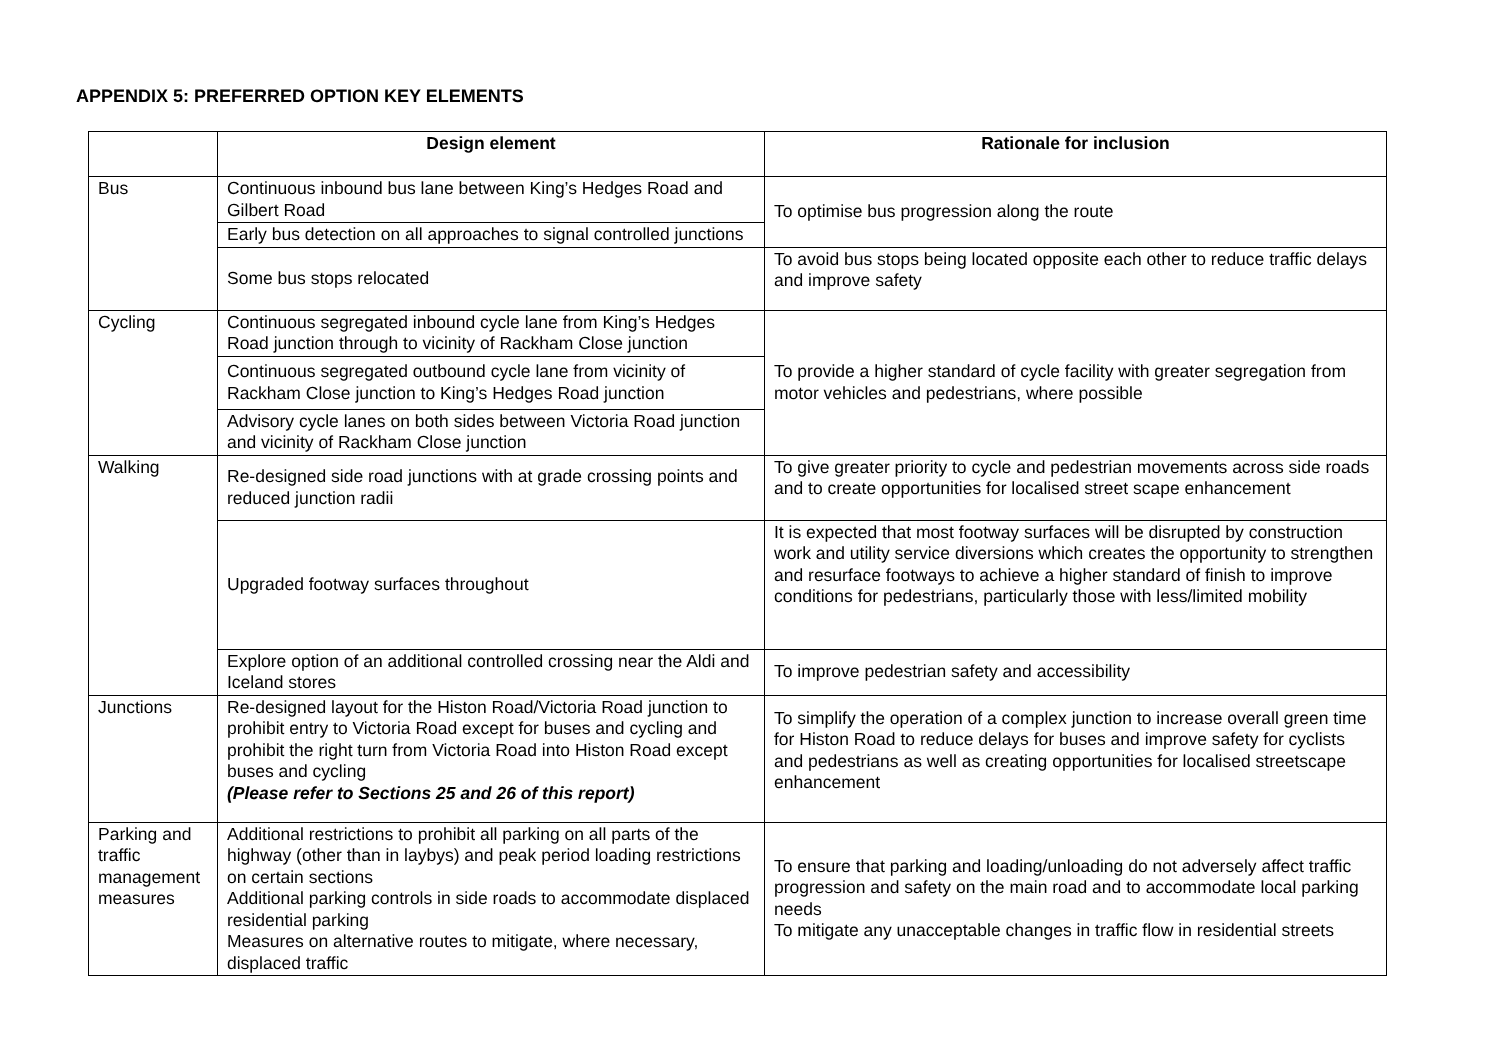APPENDIX 5: PREFERRED OPTION KEY ELEMENTS
| | Design element | Rationale for inclusion |
| --- | --- | --- |
| Bus | Continuous inbound bus lane between King’s Hedges Road and Gilbert Road | To optimise bus progression along the route |
| | Early bus detection on all approaches to signal controlled junctions | |
| | Some bus stops relocated | To avoid bus stops being located opposite each other to reduce traffic delays and improve safety |
| Cycling | Continuous segregated inbound cycle lane from King’s Hedges Road junction through to vicinity of Rackham Close junction | To provide a higher standard of cycle facility with greater segregation from motor vehicles and pedestrians, where possible |
| | Continuous segregated outbound cycle lane from vicinity of Rackham Close junction to King’s Hedges Road junction | |
| | Advisory cycle lanes on both sides between Victoria Road junction and vicinity of Rackham Close junction | |
| Walking | Re-designed side road junctions with at grade crossing points and reduced junction radii | To give greater priority to cycle and pedestrian movements across side roads and to create opportunities for localised street scape enhancement |
| | Upgraded footway surfaces throughout | It is expected that most footway surfaces will be disrupted by construction work and utility service diversions which creates the opportunity to strengthen and resurface footways to achieve a higher standard of finish to improve conditions for pedestrians, particularly those with less/limited mobility |
| | Explore option of an additional controlled crossing near the Aldi and Iceland stores | To improve pedestrian safety and accessibility |
| Junctions | Re-designed layout for the Histon Road/Victoria Road junction to prohibit entry to Victoria Road except for buses and cycling and prohibit the right turn from Victoria Road into Histon Road except buses and cycling (Please refer to Sections 25 and 26 of this report) | To simplify the operation of a complex junction to increase overall green time for Histon Road to reduce delays for buses and improve safety for cyclists and pedestrians as well as creating opportunities for localised streetscape enhancement |
| Parking and traffic management measures | Additional restrictions to prohibit all parking on all parts of the highway (other than in laybys) and peak period loading restrictions on certain sections Additional parking controls in side roads to accommodate displaced residential parking Measures on alternative routes to mitigate, where necessary, displaced traffic | To ensure that parking and loading/unloading do not adversely affect traffic progression and safety on the main road and to accommodate local parking needs To mitigate any unacceptable changes in traffic flow in residential streets |